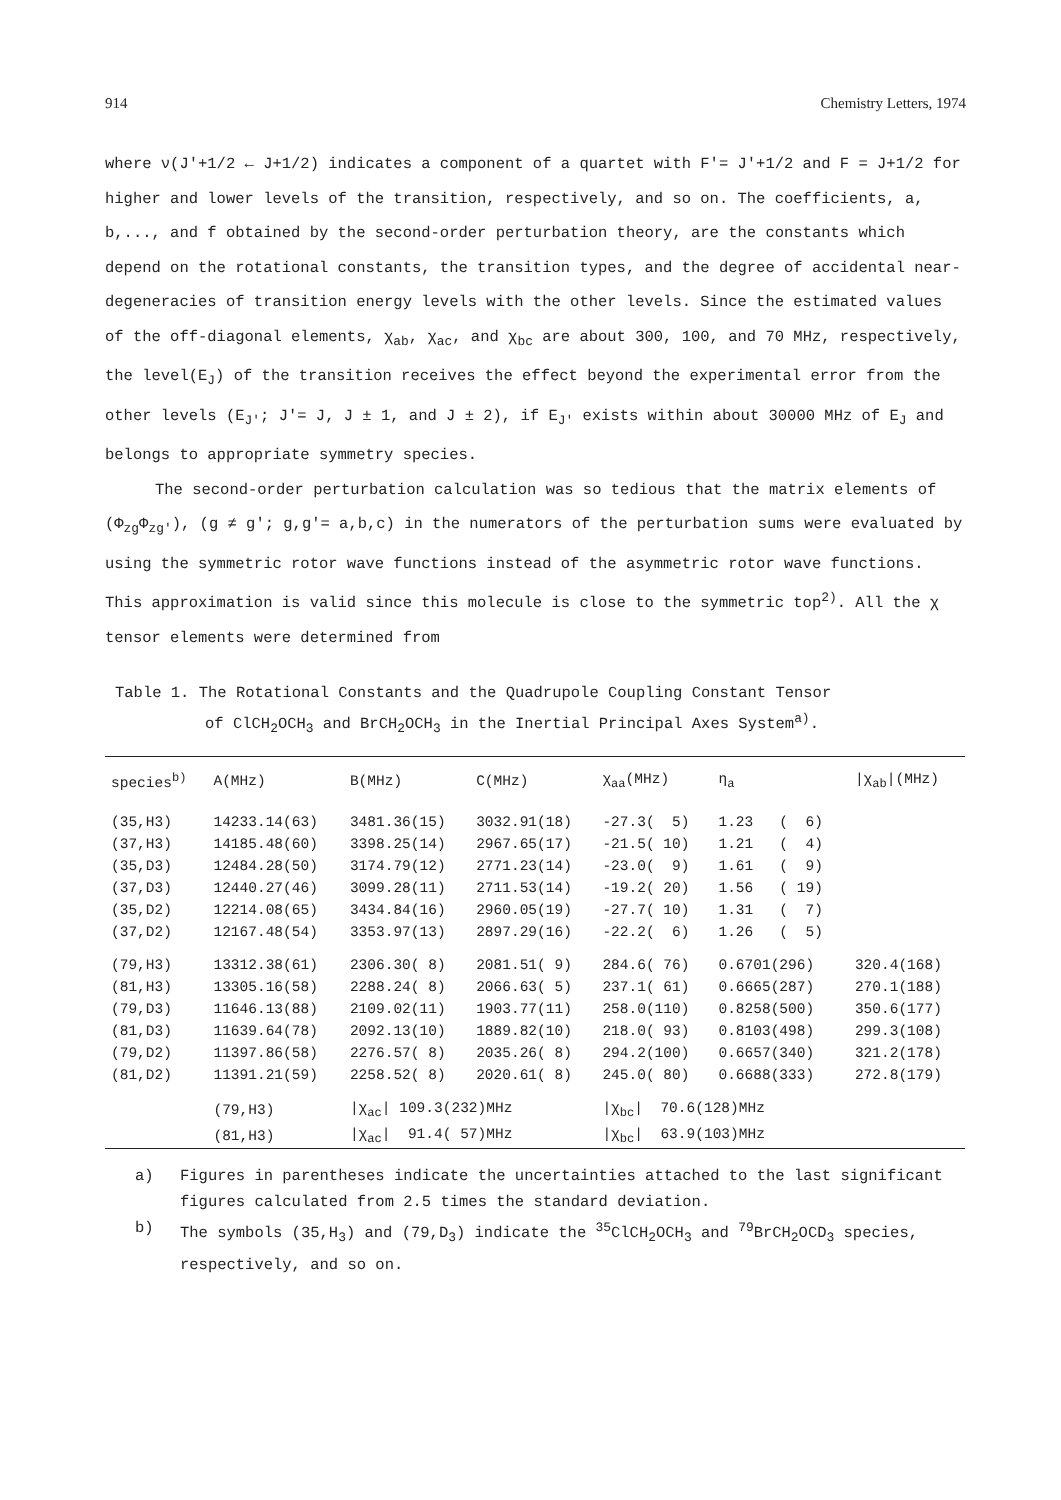914 Chemistry Letters, 1974
where ν(J'+1/2 ← J+1/2) indicates a component of a quartet with F'= J'+1/2 and F = J+1/2 for higher and lower levels of the transition, respectively, and so on. The coefficients, a, b,..., and f obtained by the second-order perturbation theory, are the constants which depend on the rotational constants, the transition types, and the degree of accidental near-degeneracies of transition energy levels with the other levels. Since the estimated values of the off-diagonal elements, χ<sub>ab</sub>, χ<sub>ac</sub>, and χ<sub>bc</sub> are about 300, 100, and 70 MHz, respectively, the level(E<sub>J</sub>) of the transition receives the effect beyond the experimental error from the other levels (E<sub>J'</sub>; J'= J, J ± 1, and J ± 2), if E<sub>J'</sub> exists within about 30000 MHz of E<sub>J</sub> and belongs to appropriate symmetry species.
The second-order perturbation calculation was so tedious that the matrix elements of (Φ<sub>zg</sub>Φ<sub>zg'</sub>), (g ≠ g'; g,g'= a,b,c) in the numerators of the perturbation sums were evaluated by using the symmetric rotor wave functions instead of the asymmetric rotor wave functions. This approximation is valid since this molecule is close to the symmetric top<sup>2)</sup>. All the χ tensor elements were determined from
Table 1. The Rotational Constants and the Quadrupole Coupling Constant Tensor
of ClCH<sub>2</sub>OCH<sub>3</sub> and BrCH<sub>2</sub>OCH<sub>3</sub> in the Inertial Principal Axes System<sup>a)</sup>.
| species<sup>b)</sup> | A(MHz) | B(MHz) | C(MHz) | χ<sub>aa</sub>(MHz) | η<sub>a</sub> | /χ<sub>ab</sub>/(MHz) |
| --- | --- | --- | --- | --- | --- | --- |
| (35,H3) | 14233.14(63) | 3481.36(15) | 3032.91(18) | -27.3( 5) | 1.23 ( 6) | |
| (37,H3) | 14185.48(60) | 3398.25(14) | 2967.65(17) | -21.5( 10) | 1.21 ( 4) | |
| (35,D3) | 12484.28(50) | 3174.79(12) | 2771.23(14) | -23.0( 9) | 1.61 ( 9) | |
| (37,D3) | 12440.27(46) | 3099.28(11) | 2711.53(14) | -19.2( 20) | 1.56 ( 19) | |
| (35,D2) | 12214.08(65) | 3434.84(16) | 2960.05(19) | -27.7( 10) | 1.31 ( 7) | |
| (37,D2) | 12167.48(54) | 3353.97(13) | 2897.29(16) | -22.2( 6) | 1.26 ( 5) | |
| (79,H3) | 13312.38(61) | 2306.30( 8) | 2081.51( 9) | 284.6( 76) | 0.6701(296) | 320.4(168) |
| (81,H3) | 13305.16(58) | 2288.24( 8) | 2066.63( 5) | 237.1( 61) | 0.6665(287) | 270.1(188) |
| (79,D3) | 11646.13(88) | 2109.02(11) | 1903.77(11) | 258.0(110) | 0.8258(500) | 350.6(177) |
| (81,D3) | 11639.64(78) | 2092.13(10) | 1889.82(10) | 218.0( 93) | 0.8103(498) | 299.3(108) |
| (79,D2) | 11397.86(58) | 2276.57( 8) | 2035.26( 8) | 294.2(100) | 0.6657(340) | 321.2(178) |
| (81,D2) | 11391.21(59) | 2258.52( 8) | 2020.61( 8) | 245.0( 80) | 0.6688(333) | 272.8(179) |
| | (79,H3) | /χ<sub>ac</sub>/ 109.3(232)MHz | | /χ<sub>bc</sub>/ 70.6(128)MHz | | |
| | (81,H3) | /χ<sub>ac</sub>/ 91.4( 57)MHz | | /χ<sub>bc</sub>/ 63.9(103)MHz | | |
a) Figures in parentheses indicate the uncertainties attached to the last significant figures calculated from 2.5 times the standard deviation.
b) The symbols (35,H<sub>3</sub>) and (79,D<sub>3</sub>) indicate the <sup>35</sup>ClCH<sub>2</sub>OCH<sub>3</sub> and <sup>79</sup>BrCH<sub>2</sub>OCD<sub>3</sub> species, respectively, and so on.